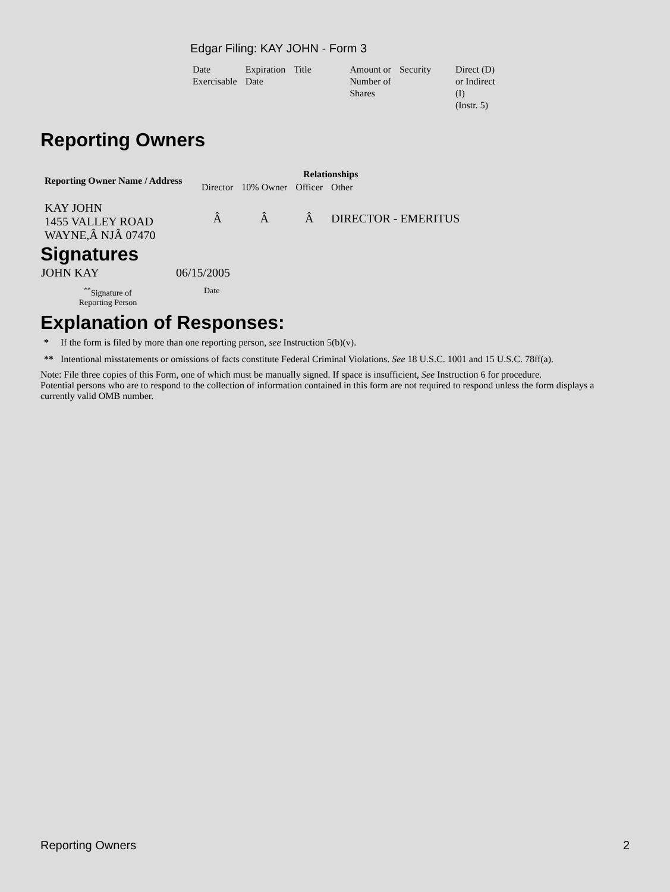Edgar Filing: KAY JOHN - Form 3
| Date Exercisable | Expiration Date | Title | Amount or Number of Shares | Security | Direct (D) or Indirect (I) (Instr. 5) |
Reporting Owners
| Reporting Owner Name / Address | Relationships | | | |
| --- | --- | --- | --- | --- |
| | Director | 10% Owner | Officer | Other |
| KAY JOHN 1455 VALLEY ROAD WAYNE,Â NJÂ 07470 | Â | Â | Â | DIRECTOR - EMERITUS |
Signatures
| JOHN KAY | 06/15/2005 |
| <sup>**</sup> Signature of Reporting Person | Date |
Explanation of Responses:
* If the form is filed by more than one reporting person, see Instruction 5(b)(v).
** Intentional misstatements or omissions of facts constitute Federal Criminal Violations. See 18 U.S.C. 1001 and 15 U.S.C. 78ff(a).
Note: File three copies of this Form, one of which must be manually signed. If space is insufficient, See Instruction 6 for procedure.
Potential persons who are to respond to the collection of information contained in this form are not required to respond unless the form displays a currently valid OMB number.
Reporting Owners 2